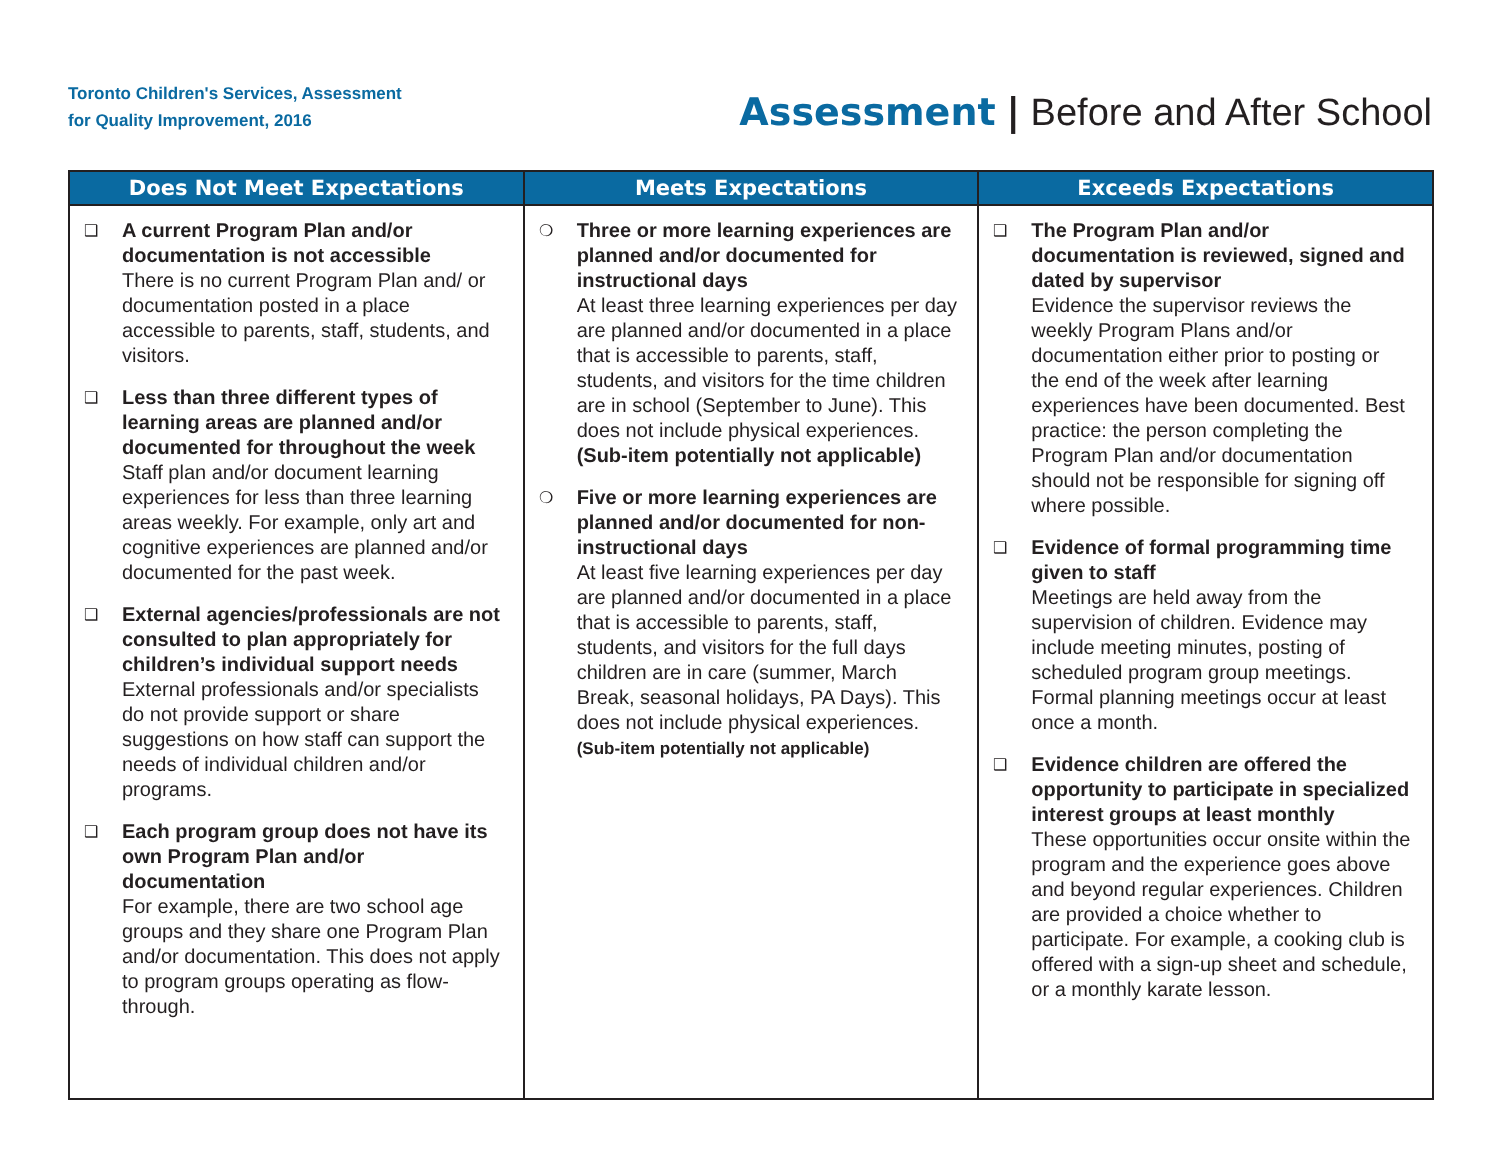Toronto Children's Services, Assessment
for Quality Improvement, 2016
Assessment | Before and After School
| Does Not Meet Expectations | Meets Expectations | Exceeds Expectations |
| --- | --- | --- |
| ❑ A current Program Plan and/or documentation is not accessible There is no current Program Plan and/ or documentation posted in a place accessible to parents, staff, students, and visitors. ❑ Less than three different types of learning areas are planned and/or documented for throughout the week Staff plan and/or document learning experiences for less than three learning areas weekly. For example, only art and cognitive experiences are planned and/or documented for the past week. ❑ External agencies/professionals are not consulted to plan appropriately for children’s individual support needs External professionals and/or specialists do not provide support or share suggestions on how staff can support the needs of individual children and/or programs. ❑ Each program group does not have its own Program Plan and/or documentation For example, there are two school age groups and they share one Program Plan and/or documentation. This does not apply to program groups operating as flow-through. | ❍ Three or more learning experiences are planned and/or documented for instructional days At least three learning experiences per day are planned and/or documented in a place that is accessible to parents, staff, students, and visitors for the time children are in school (September to June). This does not include physical experiences. (Sub-item potentially not applicable) ❍ Five or more learning experiences are planned and/or documented for non-instructional days At least five learning experiences per day are planned and/or documented in a place that is accessible to parents, staff, students, and visitors for the full days children are in care (summer, March Break, seasonal holidays, PA Days). This does not include physical experiences. (Sub-item potentially not applicable) | ❑ The Program Plan and/or documentation is reviewed, signed and dated by supervisor Evidence the supervisor reviews the weekly Program Plans and/or documentation either prior to posting or the end of the week after learning experiences have been documented. Best practice: the person completing the Program Plan and/or documentation should not be responsible for signing off where possible. ❑ Evidence of formal programming time given to staff Meetings are held away from the supervision of children. Evidence may include meeting minutes, posting of scheduled program group meetings. Formal planning meetings occur at least once a month. ❑ Evidence children are offered the opportunity to participate in specialized interest groups at least monthly These opportunities occur onsite within the program and the experience goes above and beyond regular experiences. Children are provided a choice whether to participate. For example, a cooking club is offered with a sign-up sheet and schedule, or a monthly karate lesson. |